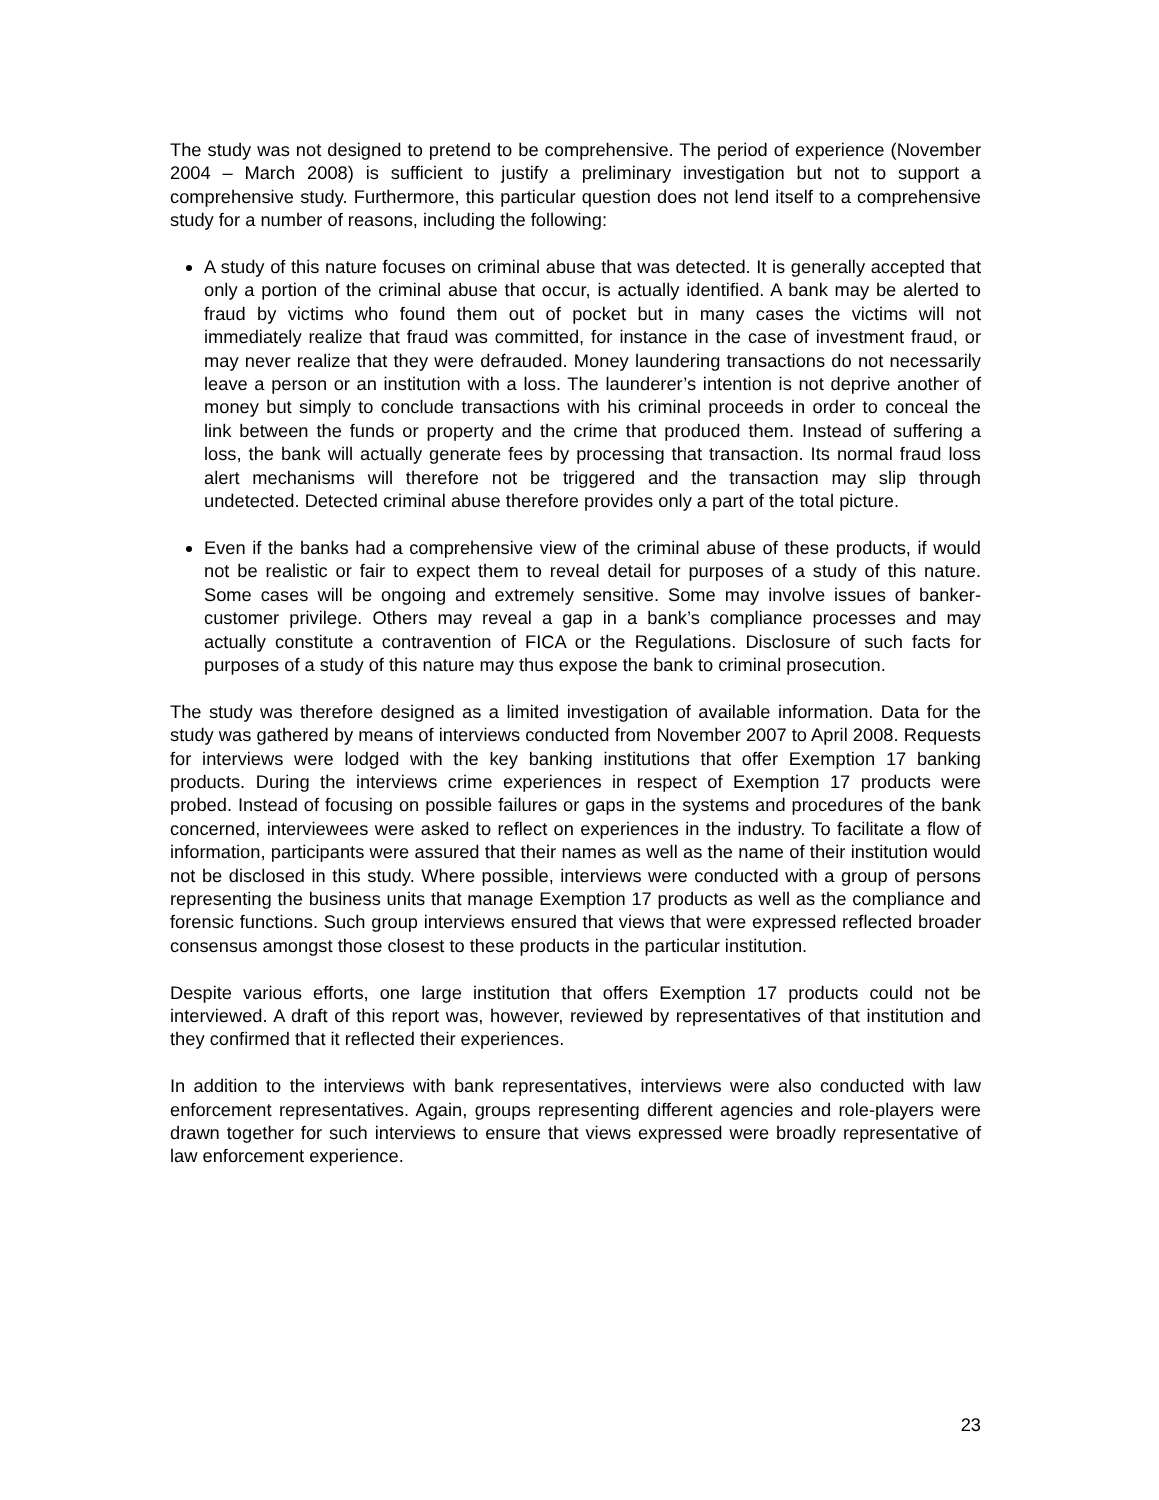The study was not designed to pretend to be comprehensive. The period of experience (November 2004 – March 2008) is sufficient to justify a preliminary investigation but not to support a comprehensive study. Furthermore, this particular question does not lend itself to a comprehensive study for a number of reasons, including the following:
A study of this nature focuses on criminal abuse that was detected. It is generally accepted that only a portion of the criminal abuse that occur, is actually identified. A bank may be alerted to fraud by victims who found them out of pocket but in many cases the victims will not immediately realize that fraud was committed, for instance in the case of investment fraud, or may never realize that they were defrauded. Money laundering transactions do not necessarily leave a person or an institution with a loss. The launderer’s intention is not deprive another of money but simply to conclude transactions with his criminal proceeds in order to conceal the link between the funds or property and the crime that produced them. Instead of suffering a loss, the bank will actually generate fees by processing that transaction. Its normal fraud loss alert mechanisms will therefore not be triggered and the transaction may slip through undetected. Detected criminal abuse therefore provides only a part of the total picture.
Even if the banks had a comprehensive view of the criminal abuse of these products, if would not be realistic or fair to expect them to reveal detail for purposes of a study of this nature. Some cases will be ongoing and extremely sensitive. Some may involve issues of banker-customer privilege. Others may reveal a gap in a bank’s compliance processes and may actually constitute a contravention of FICA or the Regulations. Disclosure of such facts for purposes of a study of this nature may thus expose the bank to criminal prosecution.
The study was therefore designed as a limited investigation of available information. Data for the study was gathered by means of interviews conducted from November 2007 to April 2008. Requests for interviews were lodged with the key banking institutions that offer Exemption 17 banking products. During the interviews crime experiences in respect of Exemption 17 products were probed. Instead of focusing on possible failures or gaps in the systems and procedures of the bank concerned, interviewees were asked to reflect on experiences in the industry. To facilitate a flow of information, participants were assured that their names as well as the name of their institution would not be disclosed in this study. Where possible, interviews were conducted with a group of persons representing the business units that manage Exemption 17 products as well as the compliance and forensic functions. Such group interviews ensured that views that were expressed reflected broader consensus amongst those closest to these products in the particular institution.
Despite various efforts, one large institution that offers Exemption 17 products could not be interviewed. A draft of this report was, however, reviewed by representatives of that institution and they confirmed that it reflected their experiences.
In addition to the interviews with bank representatives, interviews were also conducted with law enforcement representatives. Again, groups representing different agencies and role-players were drawn together for such interviews to ensure that views expressed were broadly representative of law enforcement experience.
23